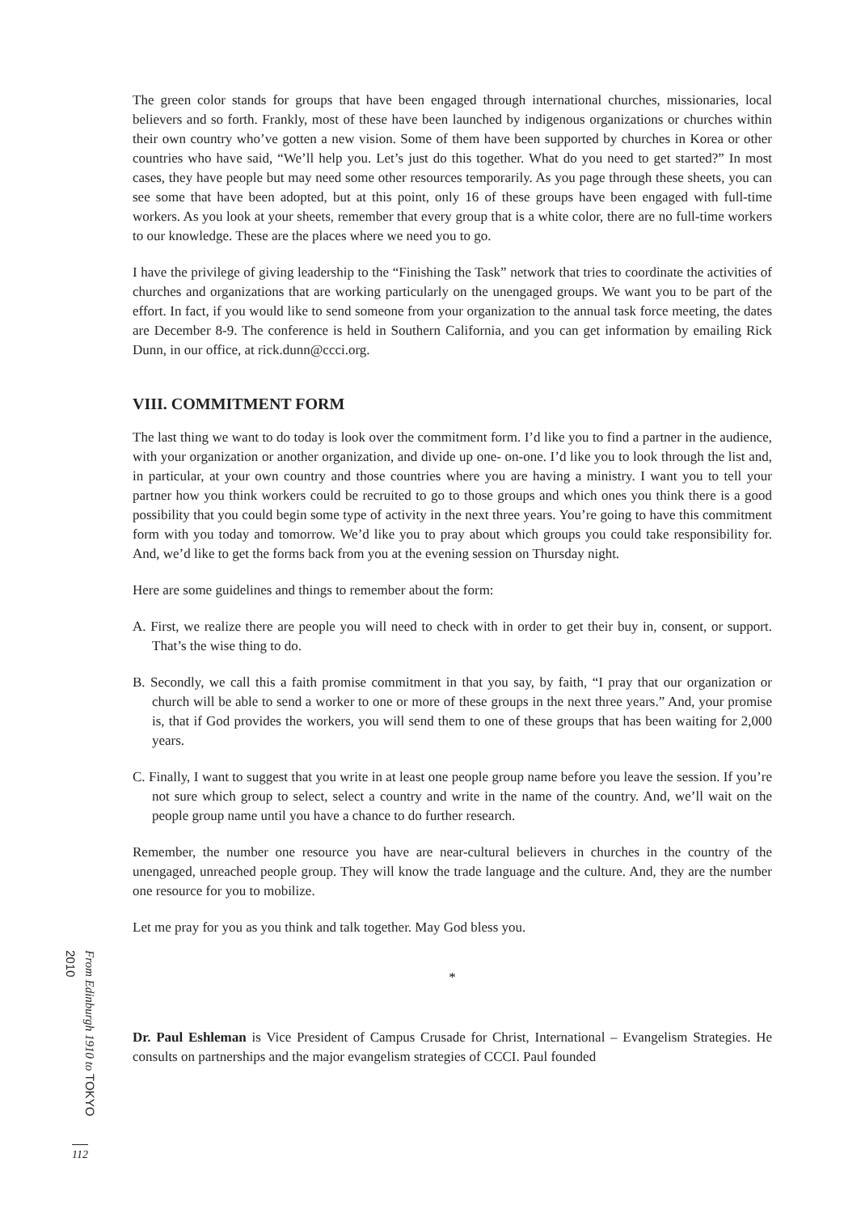The green color stands for groups that have been engaged through international churches, missionaries, local believers and so forth. Frankly, most of these have been launched by indigenous organizations or churches within their own country who’ve gotten a new vision. Some of them have been supported by churches in Korea or other countries who have said, “We’ll help you. Let’s just do this together. What do you need to get started?” In most cases, they have people but may need some other resources temporarily. As you page through these sheets, you can see some that have been adopted, but at this point, only 16 of these groups have been engaged with full-time workers. As you look at your sheets, remember that every group that is a white color, there are no full-time workers to our knowledge. These are the places where we need you to go.
I have the privilege of giving leadership to the “Finishing the Task” network that tries to coordinate the activities of churches and organizations that are working particularly on the unengaged groups. We want you to be part of the effort. In fact, if you would like to send someone from your organization to the annual task force meeting, the dates are December 8-9. The conference is held in Southern California, and you can get information by emailing Rick Dunn, in our office, at rick.dunn@ccci.org.
VIII. COMMITMENT FORM
The last thing we want to do today is look over the commitment form. I’d like you to find a partner in the audience, with your organization or another organization, and divide up one- on-one. I’d like you to look through the list and, in particular, at your own country and those countries where you are having a ministry. I want you to tell your partner how you think workers could be recruited to go to those groups and which ones you think there is a good possibility that you could begin some type of activity in the next three years. You’re going to have this commitment form with you today and tomorrow. We’d like you to pray about which groups you could take responsibility for. And, we’d like to get the forms back from you at the evening session on Thursday night.
Here are some guidelines and things to remember about the form:
A. First, we realize there are people you will need to check with in order to get their buy in, consent, or support. That’s the wise thing to do.
B. Secondly, we call this a faith promise commitment in that you say, by faith, “I pray that our organization or church will be able to send a worker to one or more of these groups in the next three years.” And, your promise is, that if God provides the workers, you will send them to one of these groups that has been waiting for 2,000 years.
C. Finally, I want to suggest that you write in at least one people group name before you leave the session. If you’re not sure which group to select, select a country and write in the name of the country. And, we’ll wait on the people group name until you have a chance to do further research.
Remember, the number one resource you have are near-cultural believers in churches in the country of the unengaged, unreached people group. They will know the trade language and the culture. And, they are the number one resource for you to mobilize.
Let me pray for you as you think and talk together. May God bless you.
*
Dr. Paul Eshleman is Vice President of Campus Crusade for Christ, International – Evangelism Strategies. He consults on partnerships and the major evangelism strategies of CCCI. Paul founded
From Edinburgh 1910 to TOKYO 2010
112